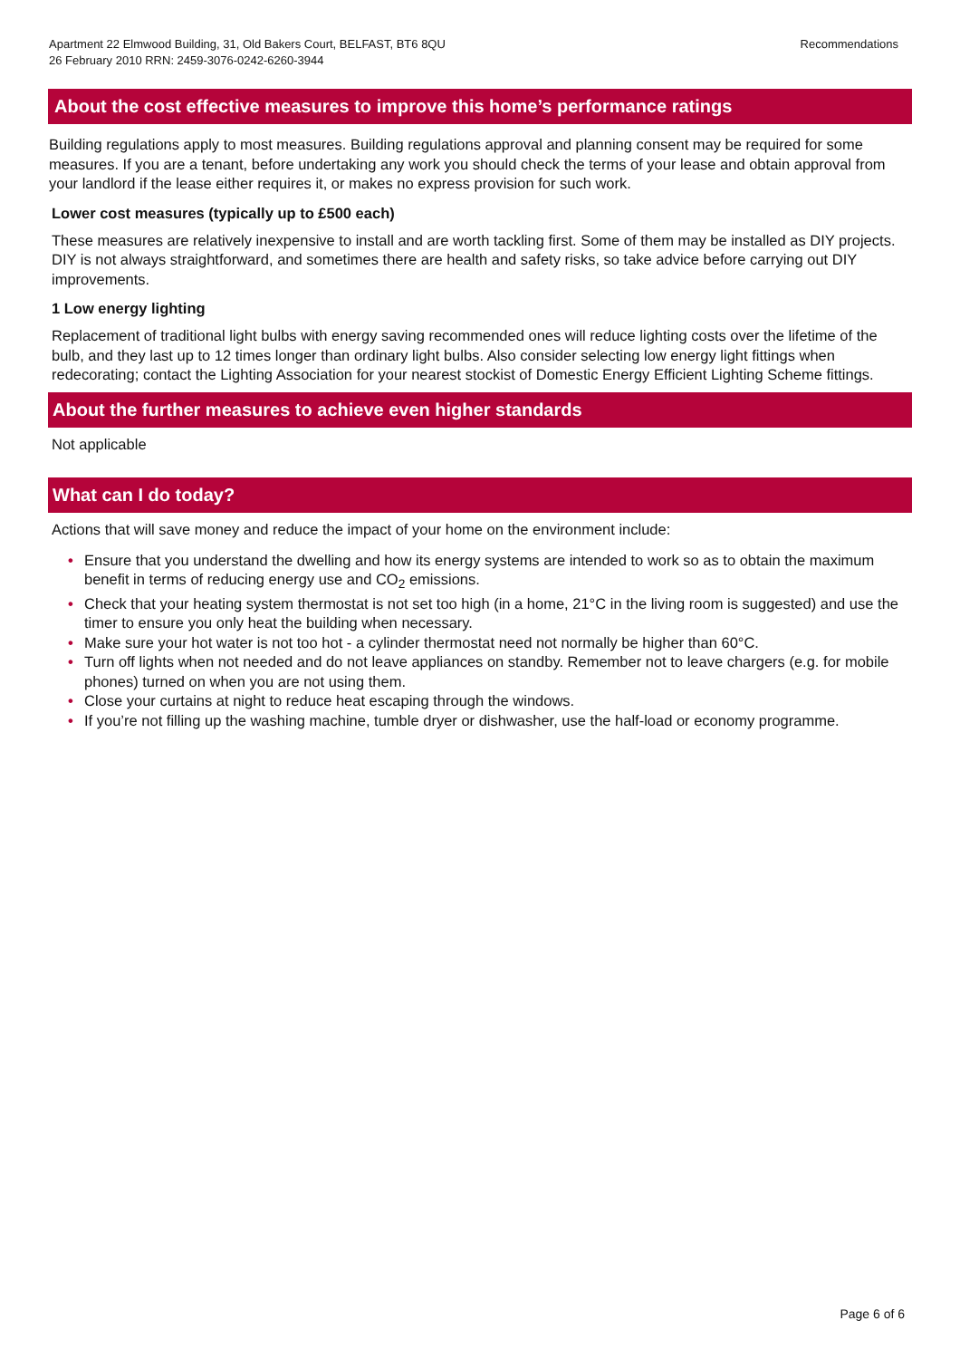Apartment 22 Elmwood Building, 31, Old Bakers Court, BELFAST, BT6 8QU
26 February 2010 RRN: 2459-3076-0242-6260-3944
Recommendations
About the cost effective measures to improve this home’s performance ratings
Building regulations apply to most measures. Building regulations approval and planning consent may be required for some measures. If you are a tenant, before undertaking any work you should check the terms of your lease and obtain approval from your landlord if the lease either requires it, or makes no express provision for such work.
Lower cost measures (typically up to £500 each)
These measures are relatively inexpensive to install and are worth tackling first. Some of them may be installed as DIY projects. DIY is not always straightforward, and sometimes there are health and safety risks, so take advice before carrying out DIY improvements.
1 Low energy lighting
Replacement of traditional light bulbs with energy saving recommended ones will reduce lighting costs over the lifetime of the bulb, and they last up to 12 times longer than ordinary light bulbs. Also consider selecting low energy light fittings when redecorating; contact the Lighting Association for your nearest stockist of Domestic Energy Efficient Lighting Scheme fittings.
About the further measures to achieve even higher standards
Not applicable
What can I do today?
Actions that will save money and reduce the impact of your home on the environment include:
• Ensure that you understand the dwelling and how its energy systems are intended to work so as to obtain the maximum benefit in terms of reducing energy use and CO<sub>2</sub> emissions.
• Check that your heating system thermostat is not set too high (in a home, 21°C in the living room is suggested) and use the timer to ensure you only heat the building when necessary.
• Make sure your hot water is not too hot - a cylinder thermostat need not normally be higher than 60°C.
• Turn off lights when not needed and do not leave appliances on standby. Remember not to leave chargers (e.g. for mobile phones) turned on when you are not using them.
• Close your curtains at night to reduce heat escaping through the windows.
• If you’re not filling up the washing machine, tumble dryer or dishwasher, use the half-load or economy programme.
Page 6 of 6